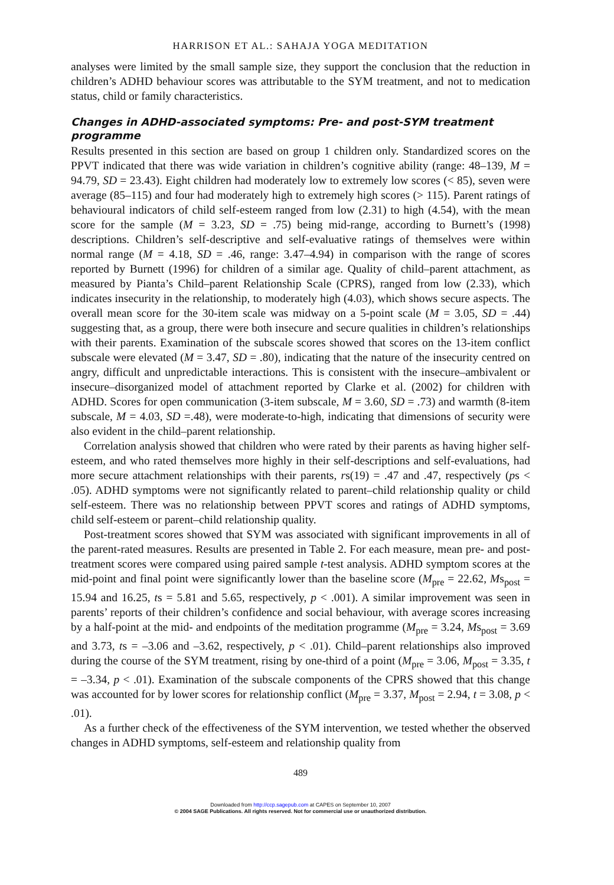HARRISON ET AL.: SAHAJA YOGA MEDITATION
analyses were limited by the small sample size, they support the conclusion that the reduction in children’s ADHD behaviour scores was attributable to the SYM treatment, and not to medication status, child or family characteristics.
Changes in ADHD-associated symptoms: Pre- and post-SYM treatment programme
Results presented in this section are based on group 1 children only. Standardized scores on the PPVT indicated that there was wide variation in children’s cognitive ability (range: 48–139, M = 94.79, SD = 23.43). Eight children had moderately low to extremely low scores (< 85), seven were average (85–115) and four had moderately high to extremely high scores (> 115). Parent ratings of behavioural indicators of child self-esteem ranged from low (2.31) to high (4.54), with the mean score for the sample (M = 3.23, SD = .75) being mid-range, according to Burnett’s (1998) descriptions. Children’s self-descriptive and self-evaluative ratings of themselves were within normal range (M = 4.18, SD = .46, range: 3.47–4.94) in comparison with the range of scores reported by Burnett (1996) for children of a similar age. Quality of child–parent attachment, as measured by Pianta’s Child–parent Relationship Scale (CPRS), ranged from low (2.33), which indicates insecurity in the relationship, to moderately high (4.03), which shows secure aspects. The overall mean score for the 30-item scale was midway on a 5-point scale (M = 3.05, SD = .44) suggesting that, as a group, there were both insecure and secure qualities in children’s relationships with their parents. Examination of the subscale scores showed that scores on the 13-item conflict subscale were elevated (M = 3.47, SD = .80), indicating that the nature of the insecurity centred on angry, difficult and unpredictable interactions. This is consistent with the insecure–ambivalent or insecure–disorganized model of attachment reported by Clarke et al. (2002) for children with ADHD. Scores for open communication (3-item subscale, M = 3.60, SD = .73) and warmth (8-item subscale, M = 4.03, SD =.48), were moderate-to-high, indicating that dimensions of security were also evident in the child–parent relationship.
Correlation analysis showed that children who were rated by their parents as having higher self-esteem, and who rated themselves more highly in their self-descriptions and self-evaluations, had more secure attachment relationships with their parents, rs(19) = .47 and .47, respectively (ps < .05). ADHD symptoms were not significantly related to parent–child relationship quality or child self-esteem. There was no relationship between PPVT scores and ratings of ADHD symptoms, child self-esteem or parent–child relationship quality.
Post-treatment scores showed that SYM was associated with significant improvements in all of the parent-rated measures. Results are presented in Table 2. For each measure, mean pre- and post-treatment scores were compared using paired sample t-test analysis. ADHD symptom scores at the mid-point and final point were significantly lower than the baseline score (M<sub>pre</sub> = 22.62, Ms<sub>post</sub> = 15.94 and 16.25, ts = 5.81 and 5.65, respectively, p < .001). A similar improvement was seen in parents’ reports of their children’s confidence and social behaviour, with average scores increasing by a half-point at the mid- and endpoints of the meditation programme (M<sub>pre</sub> = 3.24, Ms<sub>post</sub> = 3.69 and 3.73, ts = –3.06 and –3.62, respectively, p < .01). Child–parent relationships also improved during the course of the SYM treatment, rising by one-third of a point (M<sub>pre</sub> = 3.06, M<sub>post</sub> = 3.35, t = –3.34, p < .01). Examination of the subscale components of the CPRS showed that this change was accounted for by lower scores for relationship conflict (M<sub>pre</sub> = 3.37, M<sub>post</sub> = 2.94, t = 3.08, p < .01).
As a further check of the effectiveness of the SYM intervention, we tested whether the observed changes in ADHD symptoms, self-esteem and relationship quality from
489
Downloaded from http://ccp.sagepub.com at CAPES on September 10, 2007
© 2004 SAGE Publications. All rights reserved. Not for commercial use or unauthorized distribution.